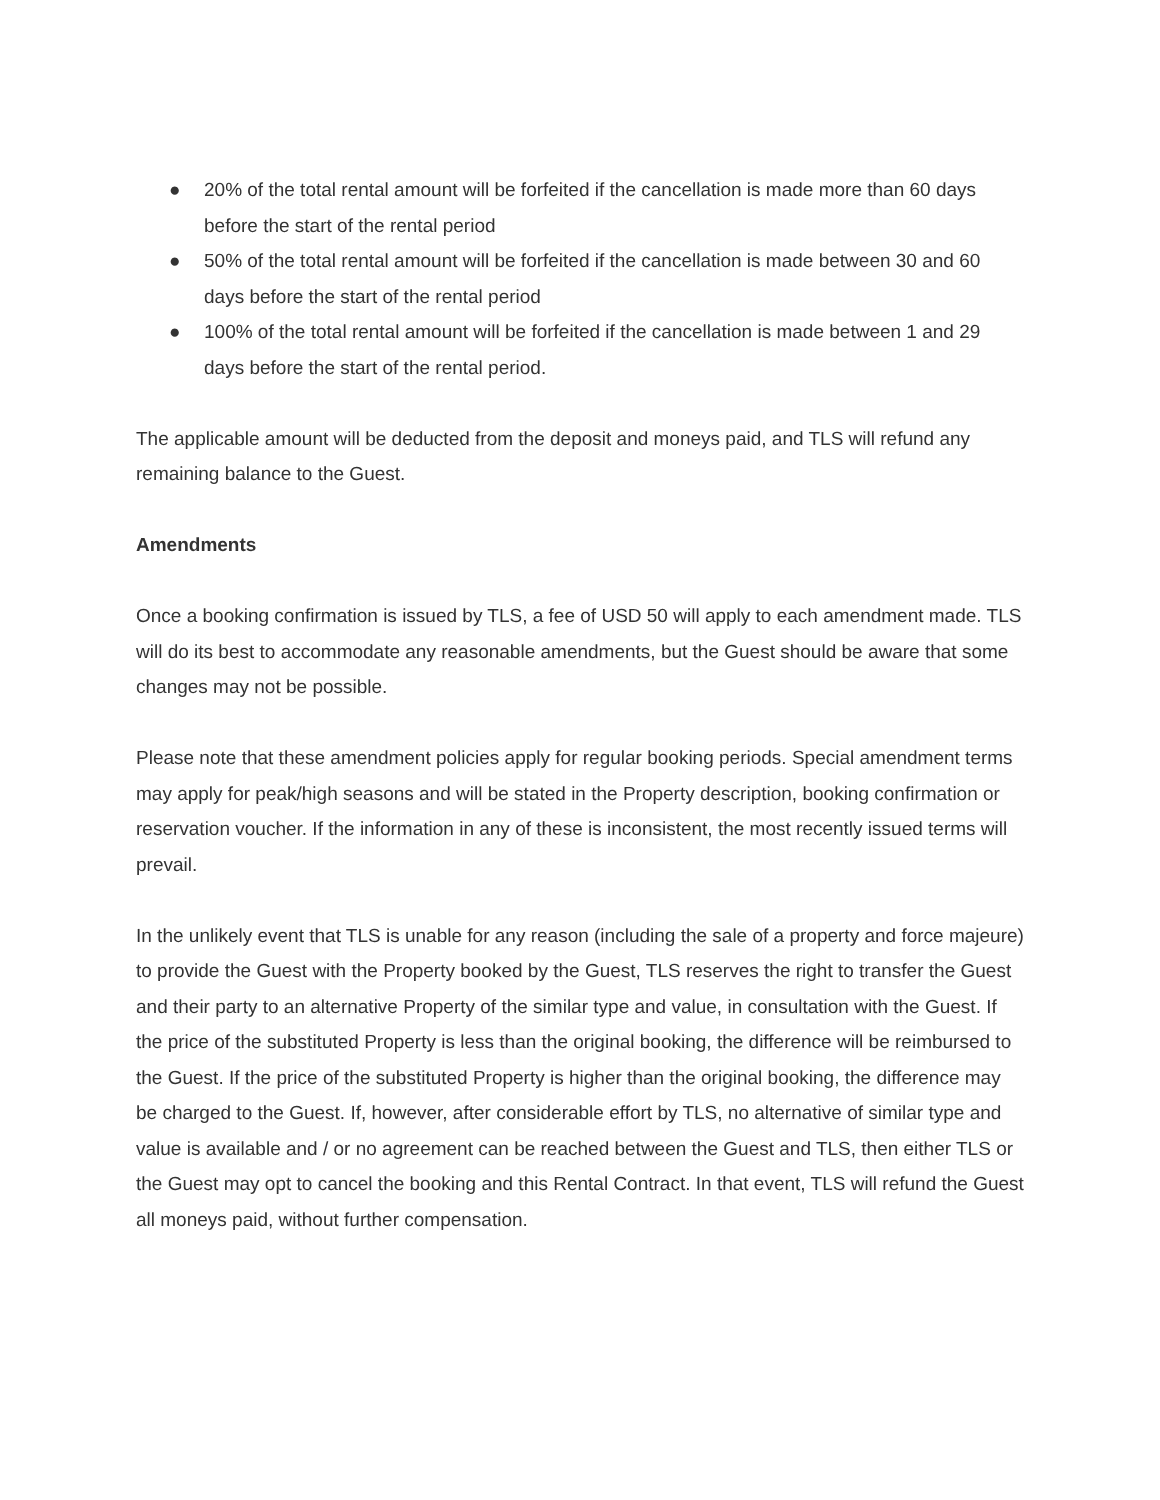● 20% of the total rental amount will be forfeited if the cancellation is made more than 60 days before the start of the rental period
● 50% of the total rental amount will be forfeited if the cancellation is made between 30 and 60 days before the start of the rental period
● 100% of the total rental amount will be forfeited if the cancellation is made between 1 and 29 days before the start of the rental period.
The applicable amount will be deducted from the deposit and moneys paid, and TLS will refund any remaining balance to the Guest.
Amendments
Once a booking confirmation is issued by TLS, a fee of USD 50 will apply to each amendment made. TLS will do its best to accommodate any reasonable amendments, but the Guest should be aware that some changes may not be possible.
Please note that these amendment policies apply for regular booking periods. Special amendment terms may apply for peak/high seasons and will be stated in the Property description, booking confirmation or reservation voucher. If the information in any of these is inconsistent, the most recently issued terms will prevail.
In the unlikely event that TLS is unable for any reason (including the sale of a property and force majeure) to provide the Guest with the Property booked by the Guest, TLS reserves the right to transfer the Guest and their party to an alternative Property of the similar type and value, in consultation with the Guest. If the price of the substituted Property is less than the original booking, the difference will be reimbursed to the Guest. If the price of the substituted Property is higher than the original booking, the difference may be charged to the Guest. If, however, after considerable effort by TLS, no alternative of similar type and value is available and / or no agreement can be reached between the Guest and TLS, then either TLS or the Guest may opt to cancel the booking and this Rental Contract. In that event, TLS will refund the Guest all moneys paid, without further compensation.